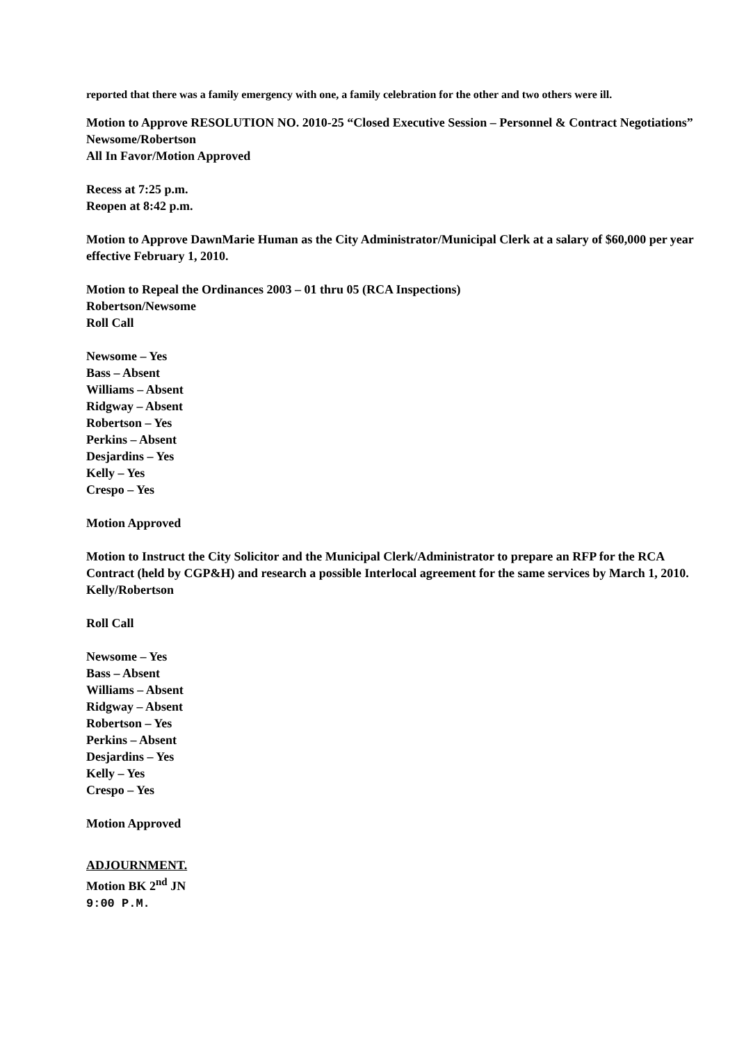reported that there was a family emergency with one, a family celebration for the other and two others were ill.
Motion to Approve RESOLUTION NO. 2010-25 “Closed Executive Session – Personnel & Contract Negotiations”
Newsome/Robertson
All In Favor/Motion Approved
Recess at 7:25 p.m.
Reopen at 8:42 p.m.
Motion to Approve DawnMarie Human as the City Administrator/Municipal Clerk at a salary of $60,000 per year effective February 1, 2010.
Motion to Repeal the Ordinances 2003 – 01 thru 05 (RCA Inspections)
Robertson/Newsome
Roll Call
Newsome – Yes
Bass – Absent
Williams – Absent
Ridgway – Absent
Robertson – Yes
Perkins – Absent
Desjardins – Yes
Kelly – Yes
Crespo – Yes
Motion Approved
Motion to Instruct the City Solicitor and the Municipal Clerk/Administrator to prepare an RFP for the RCA Contract (held by CGP&H) and research a possible Interlocal agreement for the same services by March 1, 2010.
Kelly/Robertson
Roll Call
Newsome – Yes
Bass – Absent
Williams – Absent
Ridgway – Absent
Robertson – Yes
Perkins – Absent
Desjardins – Yes
Kelly – Yes
Crespo – Yes
Motion Approved
ADJOURNMENT.
Motion BK 2<sup>nd</sup> JN
9:00 P.M.